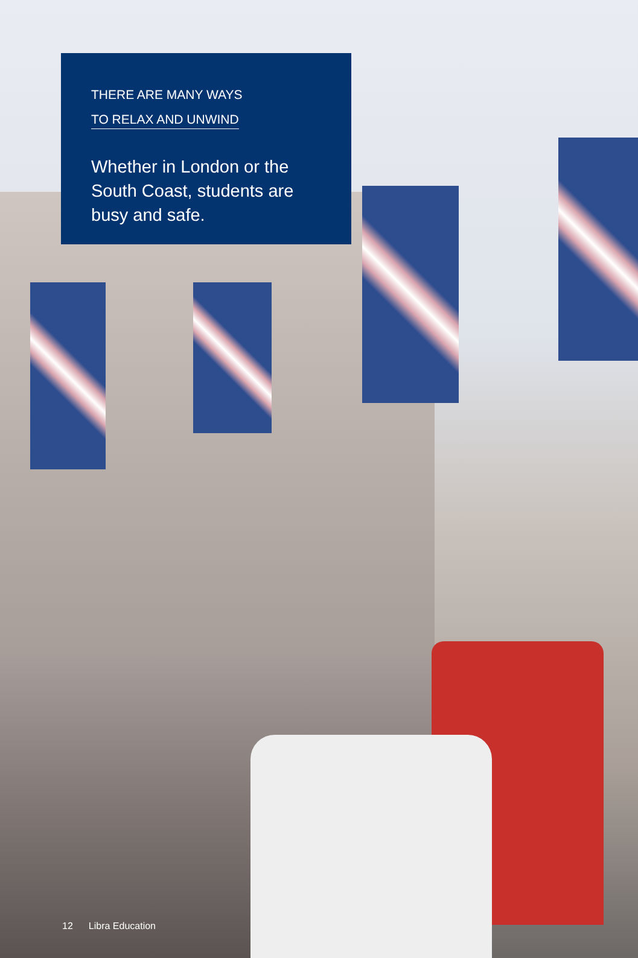THERE ARE MANY WAYS
TO RELAX AND UNWIND
Whether in London or the South Coast, students are busy and safe.
12 Libra Education